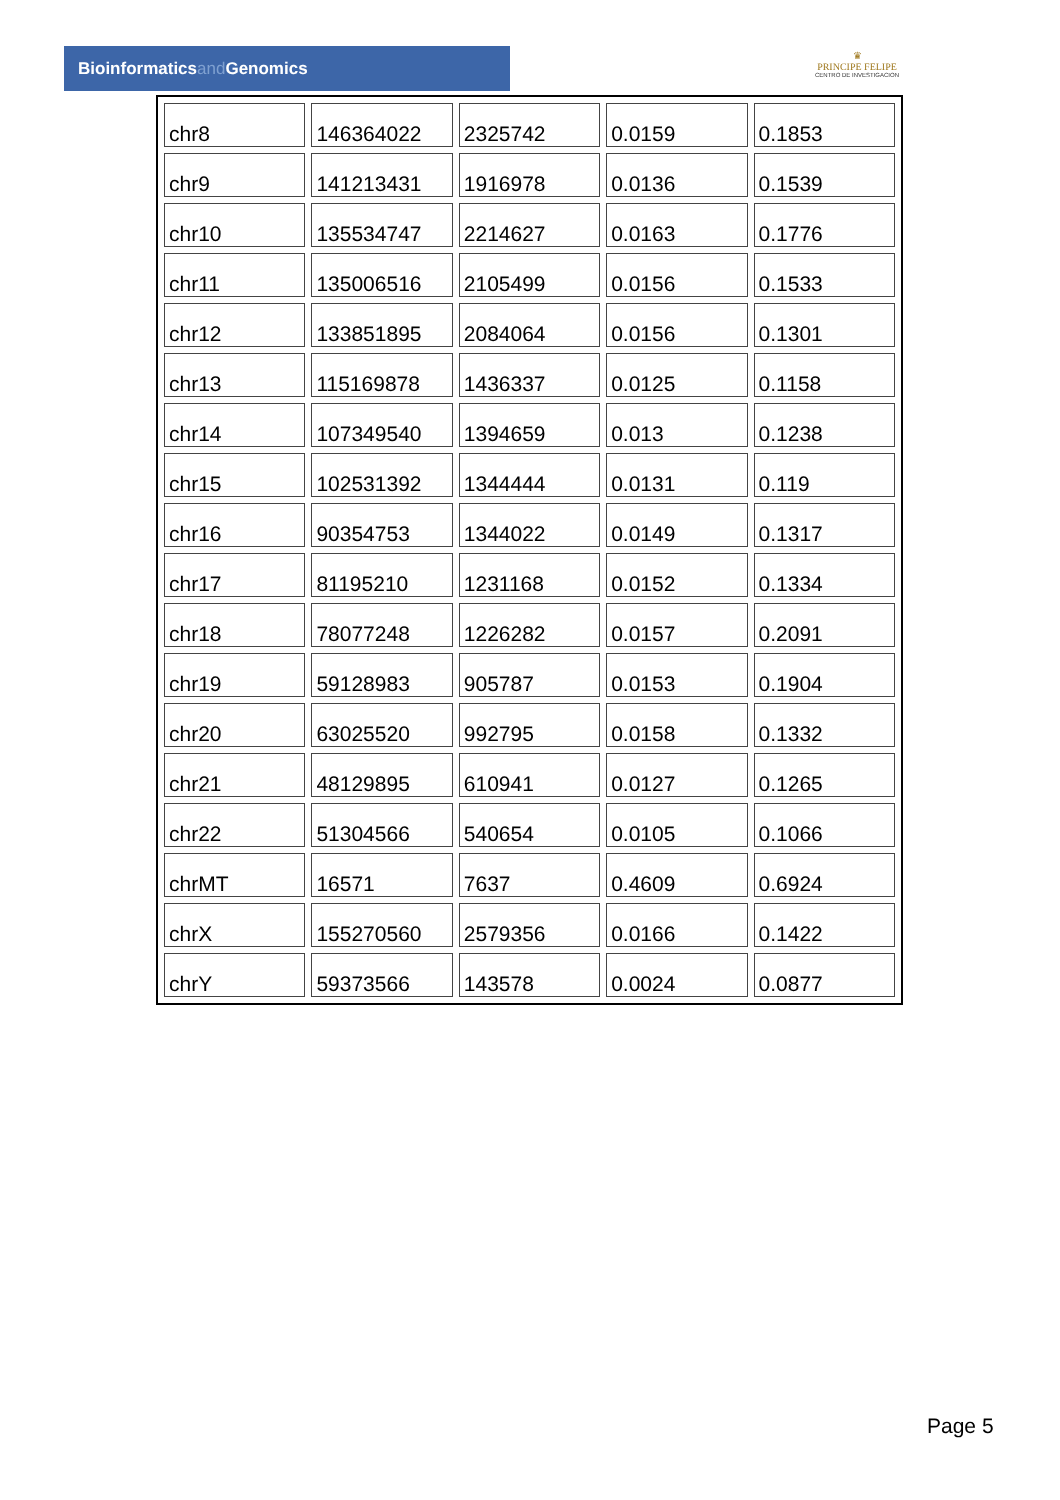Bioinformaticsand Genomics
♛
PRINCIPE FELIPE
CENTRO DE INVESTIGACION
| chr8 | 146364022 | 2325742 | 0.0159 | 0.1853 |
| chr9 | 141213431 | 1916978 | 0.0136 | 0.1539 |
| chr10 | 135534747 | 2214627 | 0.0163 | 0.1776 |
| chr11 | 135006516 | 2105499 | 0.0156 | 0.1533 |
| chr12 | 133851895 | 2084064 | 0.0156 | 0.1301 |
| chr13 | 115169878 | 1436337 | 0.0125 | 0.1158 |
| chr14 | 107349540 | 1394659 | 0.013 | 0.1238 |
| chr15 | 102531392 | 1344444 | 0.0131 | 0.119 |
| chr16 | 90354753 | 1344022 | 0.0149 | 0.1317 |
| chr17 | 81195210 | 1231168 | 0.0152 | 0.1334 |
| chr18 | 78077248 | 1226282 | 0.0157 | 0.2091 |
| chr19 | 59128983 | 905787 | 0.0153 | 0.1904 |
| chr20 | 63025520 | 992795 | 0.0158 | 0.1332 |
| chr21 | 48129895 | 610941 | 0.0127 | 0.1265 |
| chr22 | 51304566 | 540654 | 0.0105 | 0.1066 |
| chrMT | 16571 | 7637 | 0.4609 | 0.6924 |
| chrX | 155270560 | 2579356 | 0.0166 | 0.1422 |
| chrY | 59373566 | 143578 | 0.0024 | 0.0877 |
Page 5